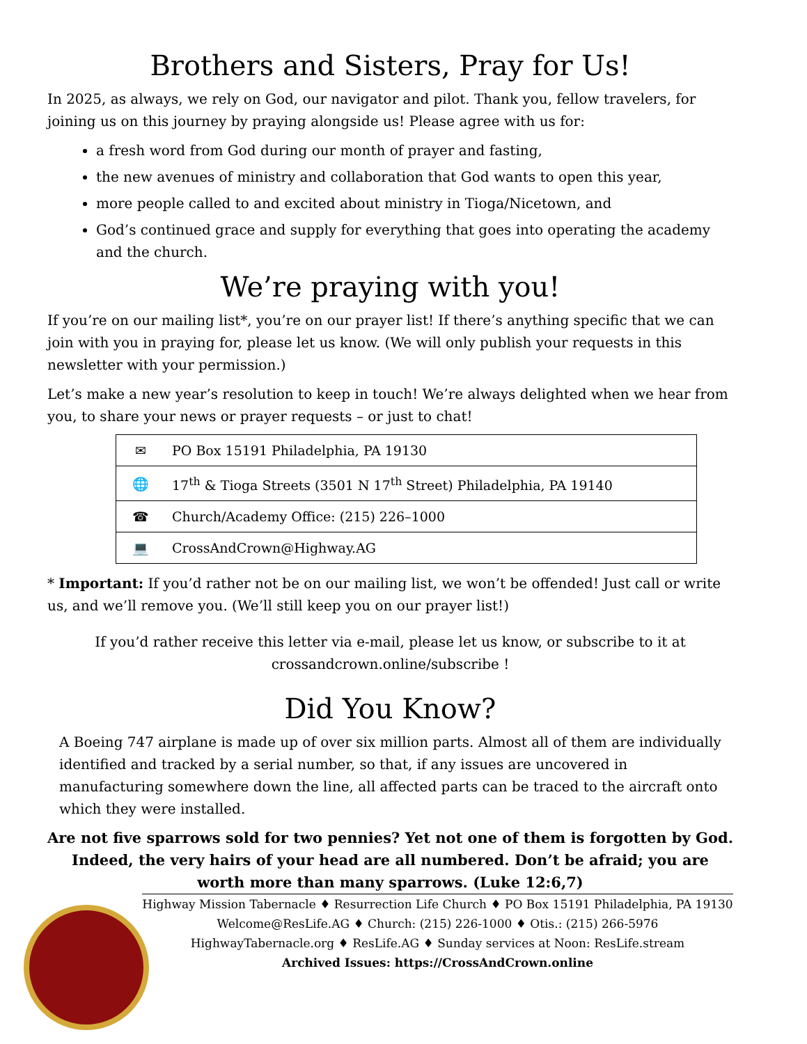Brothers and Sisters, Pray for Us!
In 2025, as always, we rely on God, our navigator and pilot. Thank you, fellow travelers, for joining us on this journey by praying alongside us! Please agree with us for:
a fresh word from God during our month of prayer and fasting,
the new avenues of ministry and collaboration that God wants to open this year,
more people called to and excited about ministry in Tioga/Nicetown, and
God’s continued grace and supply for everything that goes into operating the academy and the church.
We’re praying with you!
If you’re on our mailing list*, you’re on our prayer list! If there’s anything specific that we can join with you in praying for, please let us know. (We will only publish your requests in this newsletter with your permission.)
Let’s make a new year’s resolution to keep in touch! We’re always delighted when we hear from you, to share your news or prayer requests – or just to chat!
| ✉ | PO Box 15191 Philadelphia, PA 19130 |
| 🌐 | 17<sup>th</sup> & Tioga Streets (3501 N 17<sup>th</sup> Street) Philadelphia, PA 19140 |
| ☎ | Church/Academy Office: (215) 226–1000 |
| 💻 | CrossAndCrown@Highway.AG |
* Important: If you’d rather not be on our mailing list, we won’t be offended! Just call or write us, and we’ll remove you. (We’ll still keep you on our prayer list!)
If you’d rather receive this letter via e-mail, please let us know, or subscribe to it at crossandcrown.online/subscribe !
Did You Know?
A Boeing 747 airplane is made up of over six million parts. Almost all of them are individually identified and tracked by a serial number, so that, if any issues are uncovered in manufacturing somewhere down the line, all affected parts can be traced to the aircraft onto which they were installed.
Are not five sparrows sold for two pennies? Yet not one of them is forgotten by God. Indeed, the very hairs of your head are all numbered. Don’t be afraid; you are worth more than many sparrows. (Luke 12:6,7)
Highway Mission Tabernacle ♦ Resurrection Life Church ♦ PO Box 15191 Philadelphia, PA 19130
Welcome@ResLife.AG ♦ Church: (215) 226-1000 ♦ Otis.: (215) 266-5976
HighwayTabernacle.org ♦ ResLife.AG ♦ Sunday services at Noon: ResLife.stream
Archived Issues: https://CrossAndCrown.online